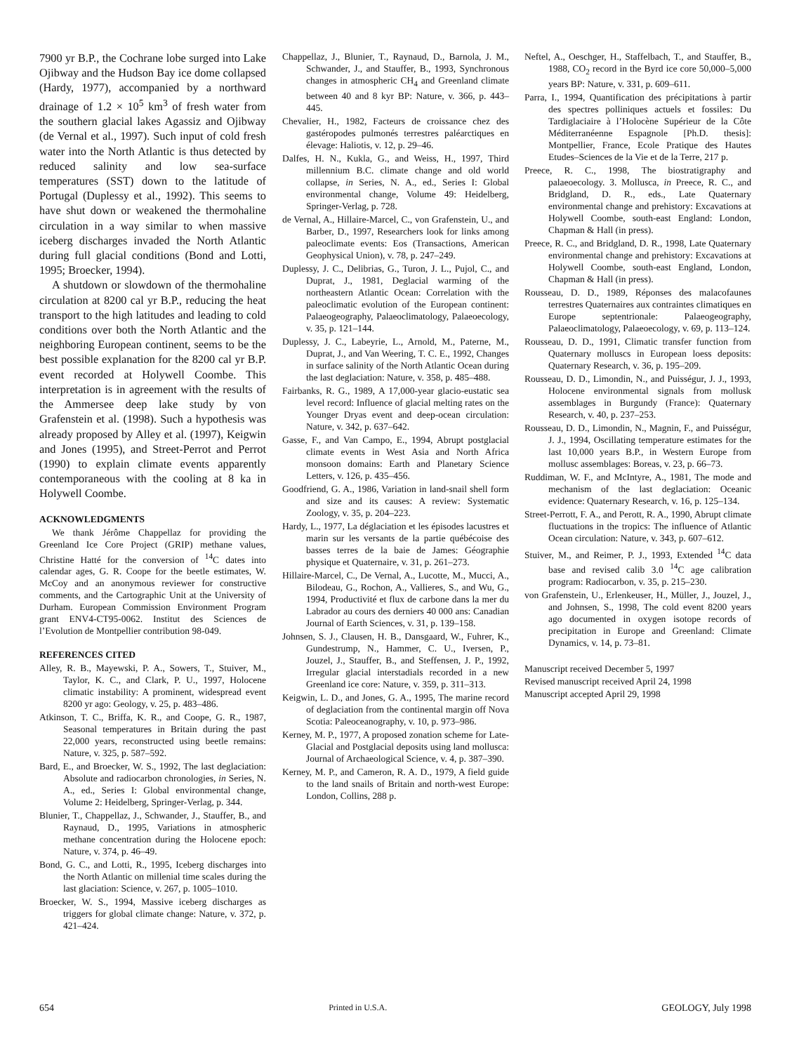7900 yr B.P., the Cochrane lobe surged into Lake Ojibway and the Hudson Bay ice dome collapsed (Hardy, 1977), accompanied by a northward drainage of 1.2 × 10<sup>5</sup> km<sup>3</sup> of fresh water from the southern glacial lakes Agassiz and Ojibway (de Vernal et al., 1997). Such input of cold fresh water into the North Atlantic is thus detected by reduced salinity and low sea-surface temperatures (SST) down to the latitude of Portugal (Duplessy et al., 1992). This seems to have shut down or weakened the thermohaline circulation in a way similar to when massive iceberg discharges invaded the North Atlantic during full glacial conditions (Bond and Lotti, 1995; Broecker, 1994).
A shutdown or slowdown of the thermohaline circulation at 8200 cal yr B.P., reducing the heat transport to the high latitudes and leading to cold conditions over both the North Atlantic and the neighboring European continent, seems to be the best possible explanation for the 8200 cal yr B.P. event recorded at Holywell Coombe. This interpretation is in agreement with the results of the Ammersee deep lake study by von Grafenstein et al. (1998). Such a hypothesis was already proposed by Alley et al. (1997), Keigwin and Jones (1995), and Street-Perrot and Perrot (1990) to explain climate events apparently contemporaneous with the cooling at 8 ka in Holywell Coombe.
ACKNOWLEDGMENTS
We thank Jérôme Chappellaz for providing the Greenland Ice Core Project (GRIP) methane values, Christine Hatté for the conversion of <sup>14</sup>C dates into calendar ages, G. R. Coope for the beetle estimates, W. McCoy and an anonymous reviewer for constructive comments, and the Cartographic Unit at the University of Durham. European Commission Environment Program grant ENV4-CT95-0062. Institut des Sciences de l’Evolution de Montpellier contribution 98-049.
REFERENCES CITED
Alley, R. B., Mayewski, P. A., Sowers, T., Stuiver, M., Taylor, K. C., and Clark, P. U., 1997, Holocene climatic instability: A prominent, widespread event 8200 yr ago: Geology, v. 25, p. 483–486.
Atkinson, T. C., Briffa, K. R., and Coope, G. R., 1987, Seasonal temperatures in Britain during the past 22,000 years, reconstructed using beetle remains: Nature, v. 325, p. 587–592.
Bard, E., and Broecker, W. S., 1992, The last deglaciation: Absolute and radiocarbon chronologies, in Series, N. A., ed., Series I: Global environmental change, Volume 2: Heidelberg, Springer-Verlag, p. 344.
Blunier, T., Chappellaz, J., Schwander, J., Stauffer, B., and Raynaud, D., 1995, Variations in atmospheric methane concentration during the Holocene epoch: Nature, v. 374, p. 46–49.
Bond, G. C., and Lotti, R., 1995, Iceberg discharges into the North Atlantic on millenial time scales during the last glaciation: Science, v. 267, p. 1005–1010.
Broecker, W. S., 1994, Massive iceberg discharges as triggers for global climate change: Nature, v. 372, p. 421–424.
Chappellaz, J., Blunier, T., Raynaud, D., Barnola, J. M., Schwander, J., and Stauffer, B., 1993, Synchronous changes in atmospheric CH<sub>4</sub> and Greenland climate between 40 and 8 kyr BP: Nature, v. 366, p. 443–445.
Chevalier, H., 1982, Facteurs de croissance chez des gastéropodes pulmonés terrestres paléarctiques en élevage: Haliotis, v. 12, p. 29–46.
Dalfes, H. N., Kukla, G., and Weiss, H., 1997, Third millennium B.C. climate change and old world collapse, in Series, N. A., ed., Series I: Global environmental change, Volume 49: Heidelberg, Springer-Verlag, p. 728.
de Vernal, A., Hillaire-Marcel, C., von Grafenstein, U., and Barber, D., 1997, Researchers look for links among paleoclimate events: Eos (Transactions, American Geophysical Union), v. 78, p. 247–249.
Duplessy, J. C., Delibrias, G., Turon, J. L., Pujol, C., and Duprat, J., 1981, Deglacial warming of the northeastern Atlantic Ocean: Correlation with the paleoclimatic evolution of the European continent: Palaeogeography, Palaeoclimatology, Palaeoecology, v. 35, p. 121–144.
Duplessy, J. C., Labeyrie, L., Arnold, M., Paterne, M., Duprat, J., and Van Weering, T. C. E., 1992, Changes in surface salinity of the North Atlantic Ocean during the last deglaciation: Nature, v. 358, p. 485–488.
Fairbanks, R. G., 1989, A 17,000-year glacio-eustatic sea level record: Influence of glacial melting rates on the Younger Dryas event and deep-ocean circulation: Nature, v. 342, p. 637–642.
Gasse, F., and Van Campo, E., 1994, Abrupt postglacial climate events in West Asia and North Africa monsoon domains: Earth and Planetary Science Letters, v. 126, p. 435–456.
Goodfriend, G. A., 1986, Variation in land-snail shell form and size and its causes: A review: Systematic Zoology, v. 35, p. 204–223.
Hardy, L., 1977, La déglaciation et les épisodes lacustres et marin sur les versants de la partie québécoise des basses terres de la baie de James: Géographie physique et Quaternaire, v. 31, p. 261–273.
Hillaire-Marcel, C., De Vernal, A., Lucotte, M., Mucci, A., Bilodeau, G., Rochon, A., Vallieres, S., and Wu, G., 1994, Productivité et flux de carbone dans la mer du Labrador au cours des derniers 40 000 ans: Canadian Journal of Earth Sciences, v. 31, p. 139–158.
Johnsen, S. J., Clausen, H. B., Dansgaard, W., Fuhrer, K., Gundestrump, N., Hammer, C. U., Iversen, P., Jouzel, J., Stauffer, B., and Steffensen, J. P., 1992, Irregular glacial interstadials recorded in a new Greenland ice core: Nature, v. 359, p. 311–313.
Keigwin, L. D., and Jones, G. A., 1995, The marine record of deglaciation from the continental margin off Nova Scotia: Paleoceanography, v. 10, p. 973–986.
Kerney, M. P., 1977, A proposed zonation scheme for Late-Glacial and Postglacial deposits using land mollusca: Journal of Archaeological Science, v. 4, p. 387–390.
Kerney, M. P., and Cameron, R. A. D., 1979, A field guide to the land snails of Britain and north-west Europe: London, Collins, 288 p.
Neftel, A., Oeschger, H., Staffelbach, T., and Stauffer, B., 1988, CO<sub>2</sub> record in the Byrd ice core 50,000–5,000 years BP: Nature, v. 331, p. 609–611.
Parra, I., 1994, Quantification des précipitations à partir des spectres polliniques actuels et fossiles: Du Tardiglaciaire à l’Holocène Supérieur de la Côte Méditerranéenne Espagnole [Ph.D. thesis]: Montpellier, France, Ecole Pratique des Hautes Etudes–Sciences de la Vie et de la Terre, 217 p.
Preece, R. C., 1998, The biostratigraphy and palaeoecology. 3. Mollusca, in Preece, R. C., and Bridgland, D. R., eds., Late Quaternary environmental change and prehistory: Excavations at Holywell Coombe, south-east England: London, Chapman & Hall (in press).
Preece, R. C., and Bridgland, D. R., 1998, Late Quaternary environmental change and prehistory: Excavations at Holywell Coombe, south-east England, London, Chapman & Hall (in press).
Rousseau, D. D., 1989, Réponses des malacofaunes terrestres Quaternaires aux contraintes climatiques en Europe septentrionale: Palaeogeography, Palaeoclimatology, Palaeoecology, v. 69, p. 113–124.
Rousseau, D. D., 1991, Climatic transfer function from Quaternary molluscs in European loess deposits: Quaternary Research, v. 36, p. 195–209.
Rousseau, D. D., Limondin, N., and Puisségur, J. J., 1993, Holocene environmental signals from mollusk assemblages in Burgundy (France): Quaternary Research, v. 40, p. 237–253.
Rousseau, D. D., Limondin, N., Magnin, F., and Puisségur, J. J., 1994, Oscillating temperature estimates for the last 10,000 years B.P., in Western Europe from mollusc assemblages: Boreas, v. 23, p. 66–73.
Ruddiman, W. F., and McIntyre, A., 1981, The mode and mechanism of the last deglaciation: Oceanic evidence: Quaternary Research, v. 16, p. 125–134.
Street-Perrott, F. A., and Perott, R. A., 1990, Abrupt climate fluctuations in the tropics: The influence of Atlantic Ocean circulation: Nature, v. 343, p. 607–612.
Stuiver, M., and Reimer, P. J., 1993, Extended <sup>14</sup>C data base and revised calib 3.0 <sup>14</sup>C age calibration program: Radiocarbon, v. 35, p. 215–230.
von Grafenstein, U., Erlenkeuser, H., Müller, J., Jouzel, J., and Johnsen, S., 1998, The cold event 8200 years ago documented in oxygen isotope records of precipitation in Europe and Greenland: Climate Dynamics, v. 14, p. 73–81.
Manuscript received December 5, 1997
Revised manuscript received April 24, 1998
Manuscript accepted April 29, 1998
654 Printed in U.S.A. GEOLOGY, July 1998